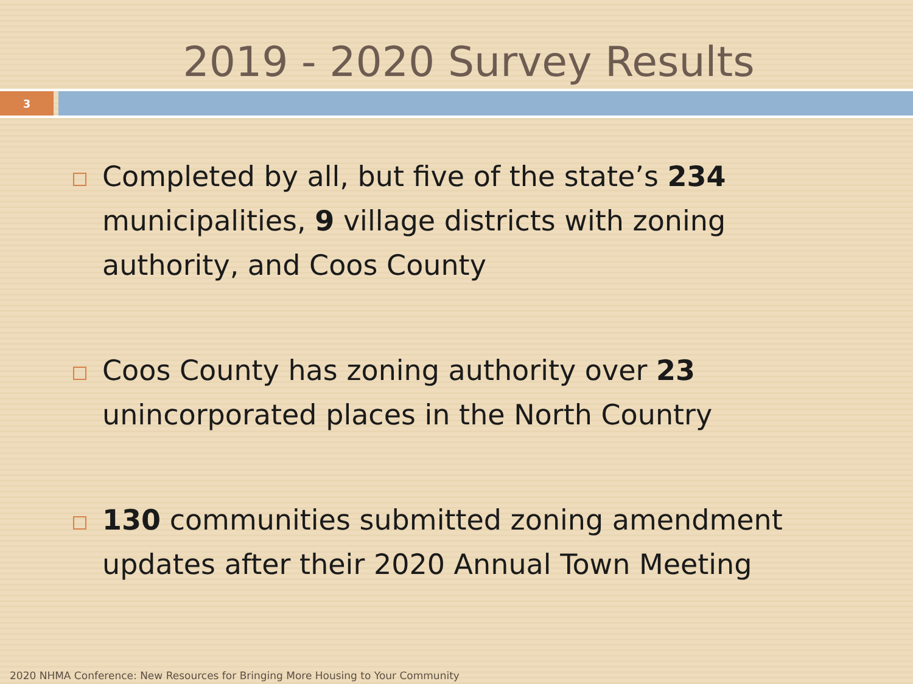2019 - 2020 Survey Results
3
Completed by all, but five of the state’s 234 municipalities, 9 village districts with zoning authority, and Coos County
Coos County has zoning authority over 23 unincorporated places in the North Country
130 communities submitted zoning amendment updates after their 2020 Annual Town Meeting
2020 NHMA Conference: New Resources for Bringing More Housing to Your Community